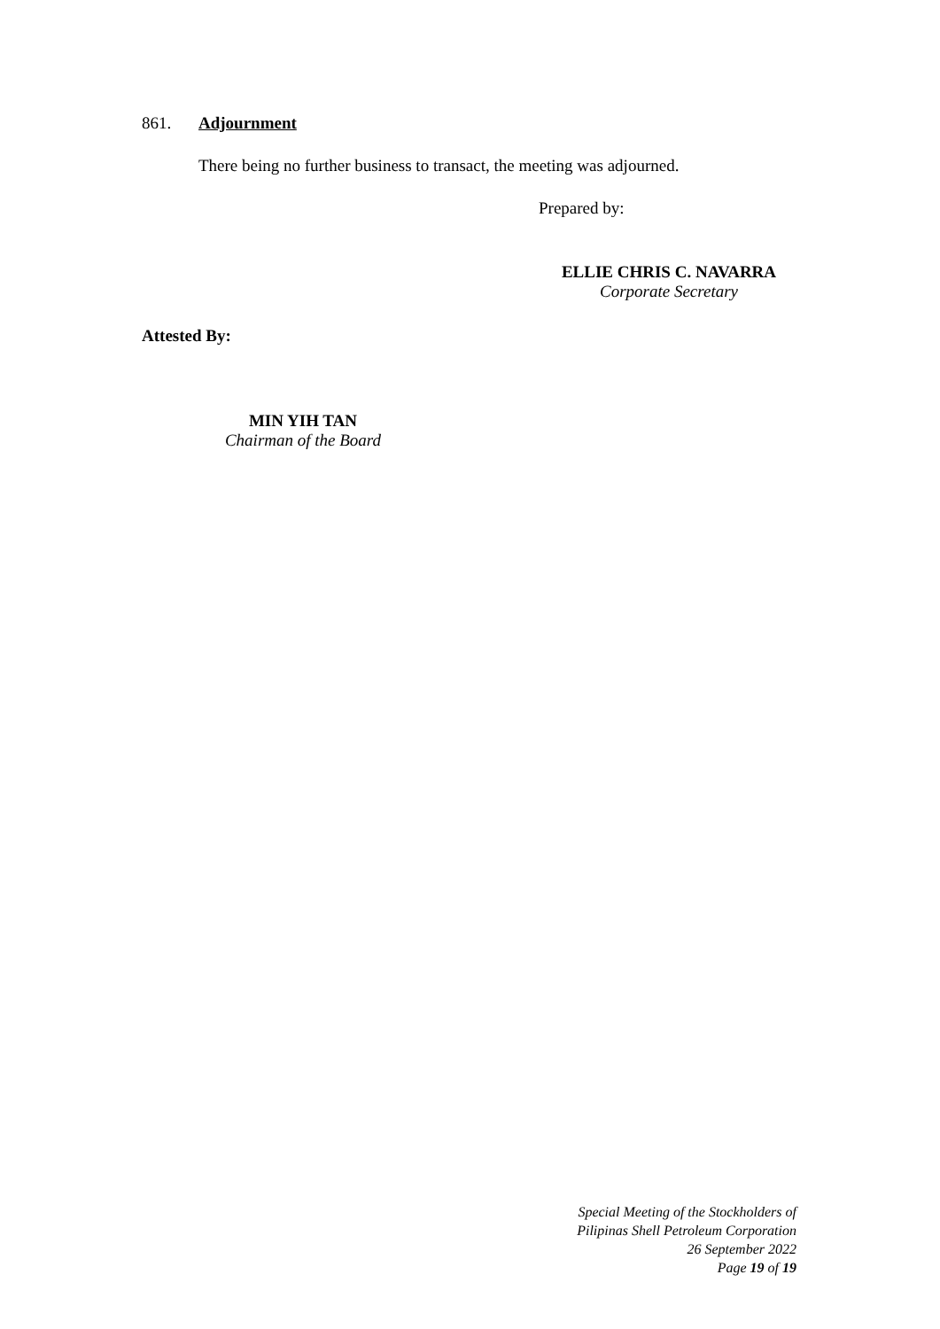861. Adjournment
There being no further business to transact, the meeting was adjourned.
Prepared by:
ELLIE CHRIS C. NAVARRA
Corporate Secretary
Attested By:
MIN YIH TAN
Chairman of the Board
Special Meeting of the Stockholders of
Pilipinas Shell Petroleum Corporation
26 September 2022
Page 19 of 19